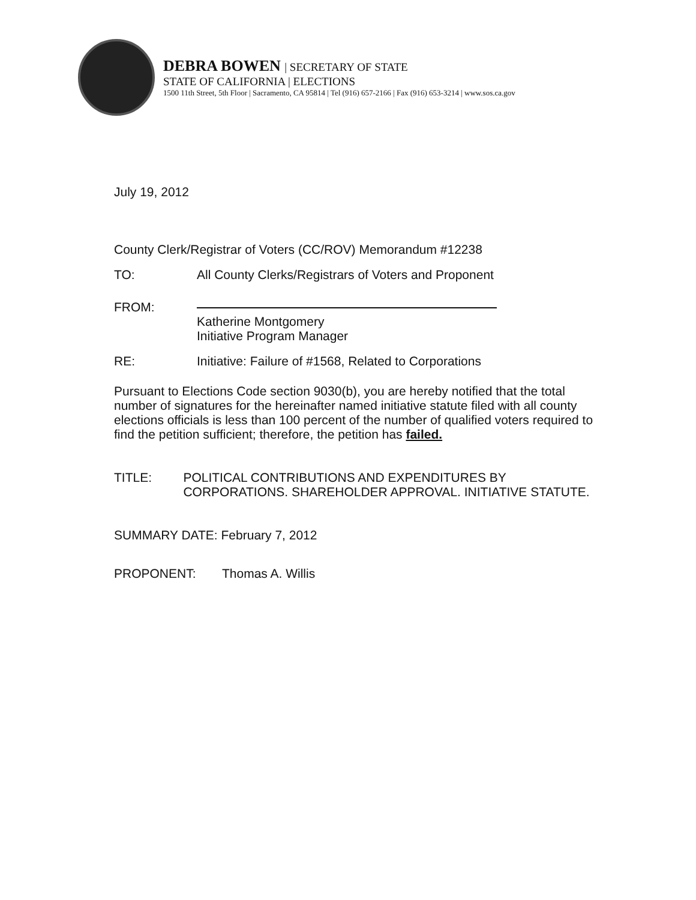DEBRA BOWEN | SECRETARY OF STATE
STATE OF CALIFORNIA | ELECTIONS
1500 11th Street, 5th Floor | Sacramento, CA 95814 | Tel (916) 657-2166 | Fax (916) 653-3214 | www.sos.ca.gov
July 19, 2012
County Clerk/Registrar of Voters (CC/ROV) Memorandum #12238
TO: All County Clerks/Registrars of Voters and Proponent
FROM:
Katherine Montgomery
Initiative Program Manager
RE: Initiative: Failure of #1568, Related to Corporations
Pursuant to Elections Code section 9030(b), you are hereby notified that the total number of signatures for the hereinafter named initiative statute filed with all county elections officials is less than 100 percent of the number of qualified voters required to find the petition sufficient; therefore, the petition has failed.
TITLE: POLITICAL CONTRIBUTIONS AND EXPENDITURES BY CORPORATIONS. SHAREHOLDER APPROVAL. INITIATIVE STATUTE.
SUMMARY DATE: February 7, 2012
PROPONENT: Thomas A. Willis